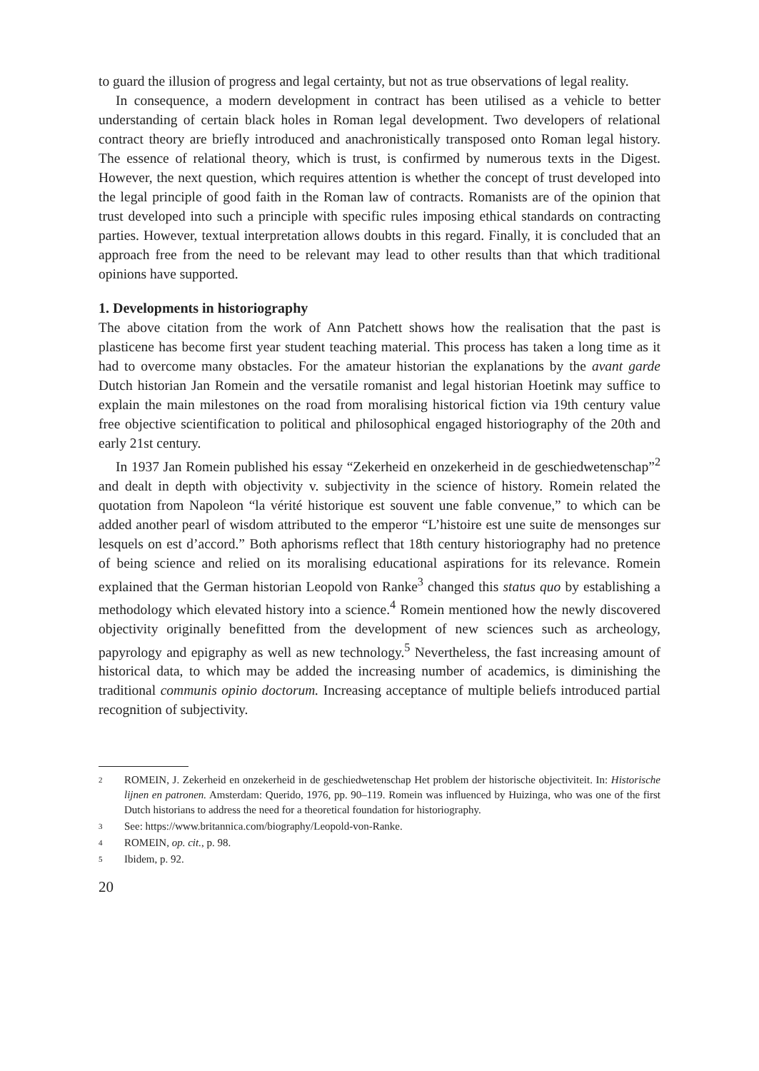to guard the illusion of progress and legal certainty, but not as true observations of legal reality.
In consequence, a modern development in contract has been utilised as a vehicle to better understanding of certain black holes in Roman legal development. Two developers of relational contract theory are briefly introduced and anachronistically transposed onto Roman legal history. The essence of relational theory, which is trust, is confirmed by numerous texts in the Digest. However, the next question, which requires attention is whether the concept of trust developed into the legal principle of good faith in the Roman law of contracts. Romanists are of the opinion that trust developed into such a principle with specific rules imposing ethical standards on contracting parties. However, textual interpretation allows doubts in this regard. Finally, it is concluded that an approach free from the need to be relevant may lead to other results than that which traditional opinions have supported.
1. Developments in historiography
The above citation from the work of Ann Patchett shows how the realisation that the past is plasticene has become first year student teaching material. This process has taken a long time as it had to overcome many obstacles. For the amateur historian the explanations by the avant garde Dutch historian Jan Romein and the versatile romanist and legal historian Hoetink may suffice to explain the main milestones on the road from moralising historical fiction via 19th century value free objective scientification to political and philosophical engaged historiography of the 20th and early 21st century.
In 1937 Jan Romein published his essay “Zekerheid en onzekerheid in de geschiedwetenschap”<sup>2</sup> and dealt in depth with objectivity v. subjectivity in the science of history. Romein related the quotation from Napoleon “la vérité historique est souvent une fable convenue,” to which can be added another pearl of wisdom attributed to the emperor “L’histoire est une suite de mensonges sur lesquels on est d’accord.” Both aphorisms reflect that 18th century historiography had no pretence of being science and relied on its moralising educational aspirations for its relevance. Romein explained that the German historian Leopold von Ranke<sup>3</sup> changed this status quo by establishing a methodology which elevated history into a science.<sup>4</sup> Romein mentioned how the newly discovered objectivity originally benefitted from the development of new sciences such as archeology, papyrology and epigraphy as well as new technology.<sup>5</sup> Nevertheless, the fast increasing amount of historical data, to which may be added the increasing number of academics, is diminishing the traditional communis opinio doctorum. Increasing acceptance of multiple beliefs introduced partial recognition of subjectivity.
2 ROMEIN, J. Zekerheid en onzekerheid in de geschiedwetenschap Het problem der historische objectiviteit. In: Historische lijnen en patronen. Amsterdam: Querido, 1976, pp. 90–119. Romein was influenced by Huizinga, who was one of the first Dutch historians to address the need for a theoretical foundation for historiography.
3 See: https://www.britannica.com/biography/Leopold-von-Ranke.
4 ROMEIN, op. cit., p. 98.
5 Ibidem, p. 92.
20